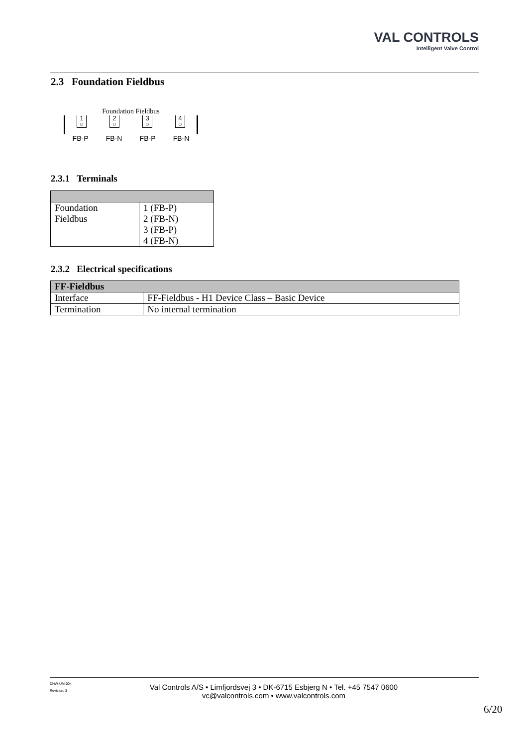VAL CONTROLS
Intelligent Valve Control
2.3 Foundation Fieldbus
Foundation Fieldbus
1
○
2
○
3
○
4
○
FB-P FB-N FB-P FB-N
2.3.1 Terminals
| Foundation Fieldbus | 1 (FB-P) 2 (FB-N) 3 (FB-P) 4 (FB-N) |
2.3.2 Electrical specifications
| FF-Fieldbus | |
| --- | --- |
| Interface | FF-Fieldbus - H1 Device Class – Basic Device |
| Termination | No internal termination |
DHW-UM-004
Revision: 3
Val Controls A/S • Limfjordsvej 3 • DK-6715 Esbjerg N • Tel. +45 7547 0600
vc@valcontrols.com • www.valcontrols.com
6/20